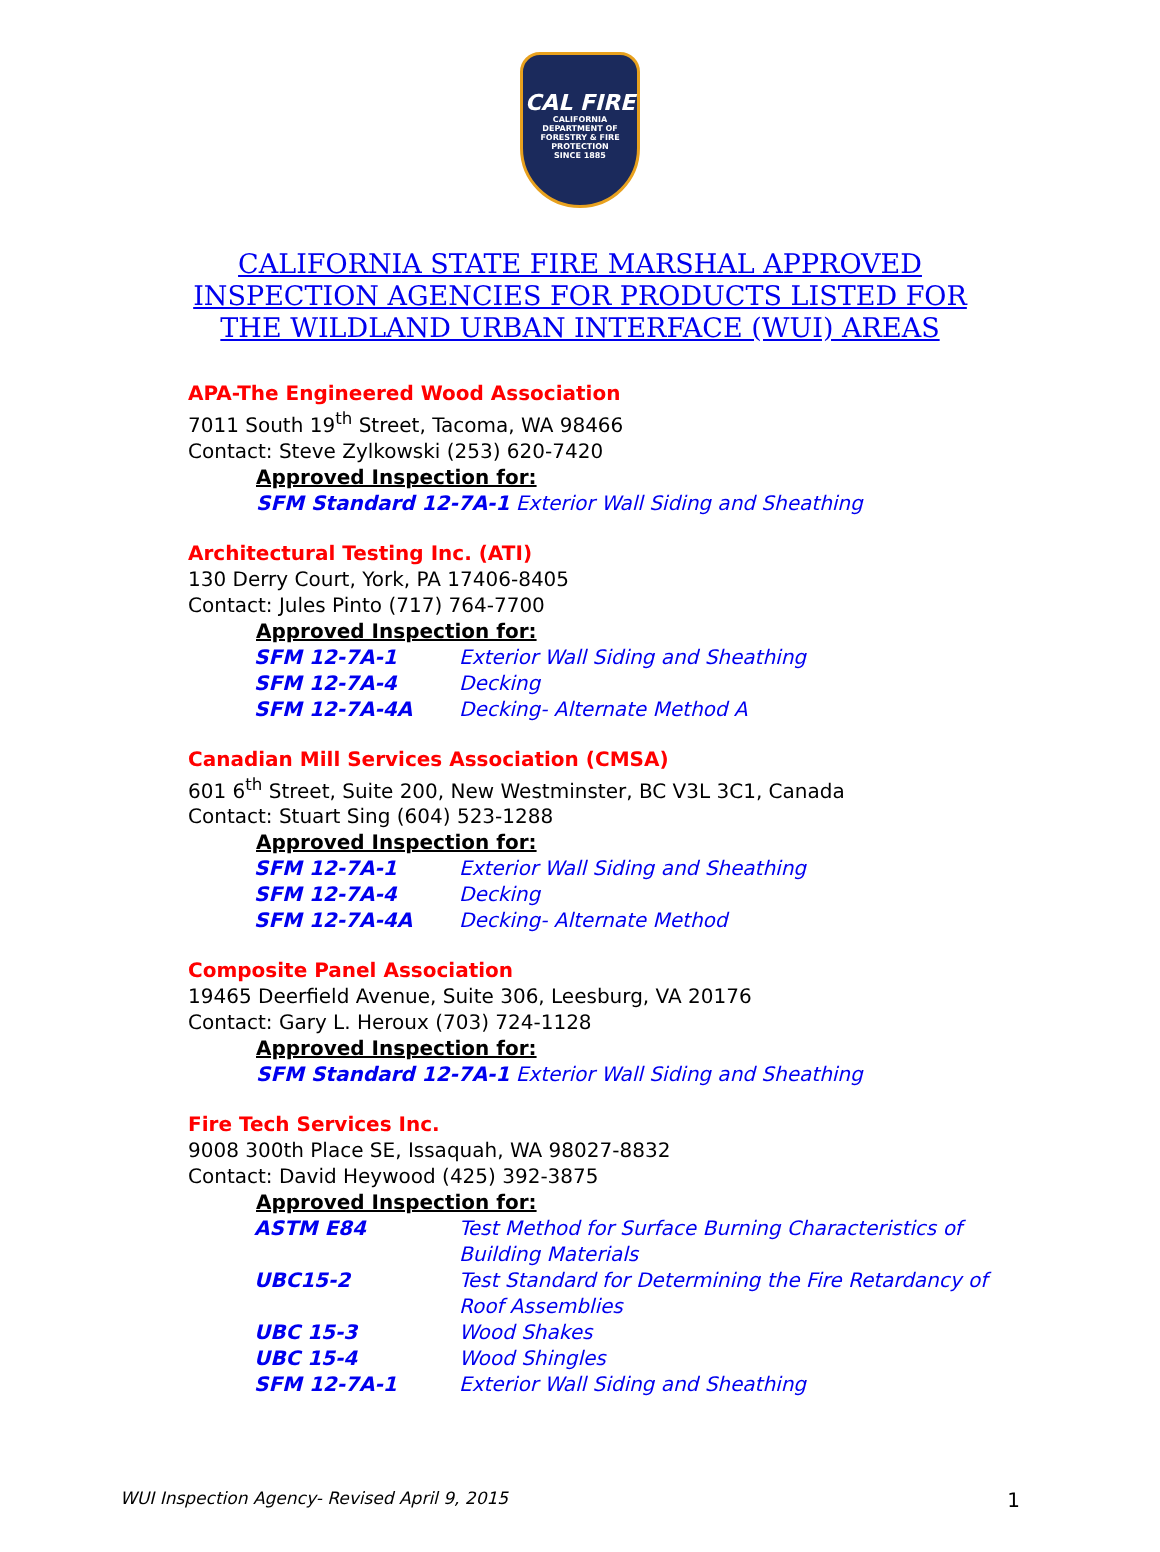CAL FIRE
CALIFORNIA DEPARTMENT OF FORESTRY & FIRE PROTECTION
SINCE 1885
CALIFORNIA STATE FIRE MARSHAL APPROVED
INSPECTION AGENCIES FOR PRODUCTS LISTED FOR
THE WILDLAND URBAN INTERFACE (WUI) AREAS
APA-The Engineered Wood Association
7011 South 19<sup>th</sup> Street, Tacoma, WA 98466
Contact: Steve Zylkowski (253) 620-7420
Approved Inspection for:
SFM Standard 12-7A-1 Exterior Wall Siding and Sheathing
Architectural Testing Inc. (ATI)
130 Derry Court, York, PA 17406-8405
Contact: Jules Pinto (717) 764-7700
Approved Inspection for:
| SFM 12-7A-1 | Exterior Wall Siding and Sheathing |
| SFM 12-7A-4 | Decking |
| SFM 12-7A-4A | Decking- Alternate Method A |
Canadian Mill Services Association (CMSA)
601 6<sup>th</sup> Street, Suite 200, New Westminster, BC V3L 3C1, Canada
Contact: Stuart Sing (604) 523-1288
Approved Inspection for:
| SFM 12-7A-1 | Exterior Wall Siding and Sheathing |
| SFM 12-7A-4 | Decking |
| SFM 12-7A-4A | Decking- Alternate Method |
Composite Panel Association
19465 Deerfield Avenue, Suite 306, Leesburg, VA 20176
Contact: Gary L. Heroux (703) 724-1128
Approved Inspection for:
SFM Standard 12-7A-1 Exterior Wall Siding and Sheathing
Fire Tech Services Inc.
9008 300th Place SE, Issaquah, WA 98027-8832
Contact: David Heywood (425) 392-3875
Approved Inspection for:
| ASTM E84 | Test Method for Surface Burning Characteristics of Building Materials |
| UBC15-2 | Test Standard for Determining the Fire Retardancy of Roof Assemblies |
| UBC 15-3 | Wood Shakes |
| UBC 15-4 | Wood Shingles |
| SFM 12-7A-1 | Exterior Wall Siding and Sheathing |
WUI Inspection Agency- Revised April 9, 2015 1